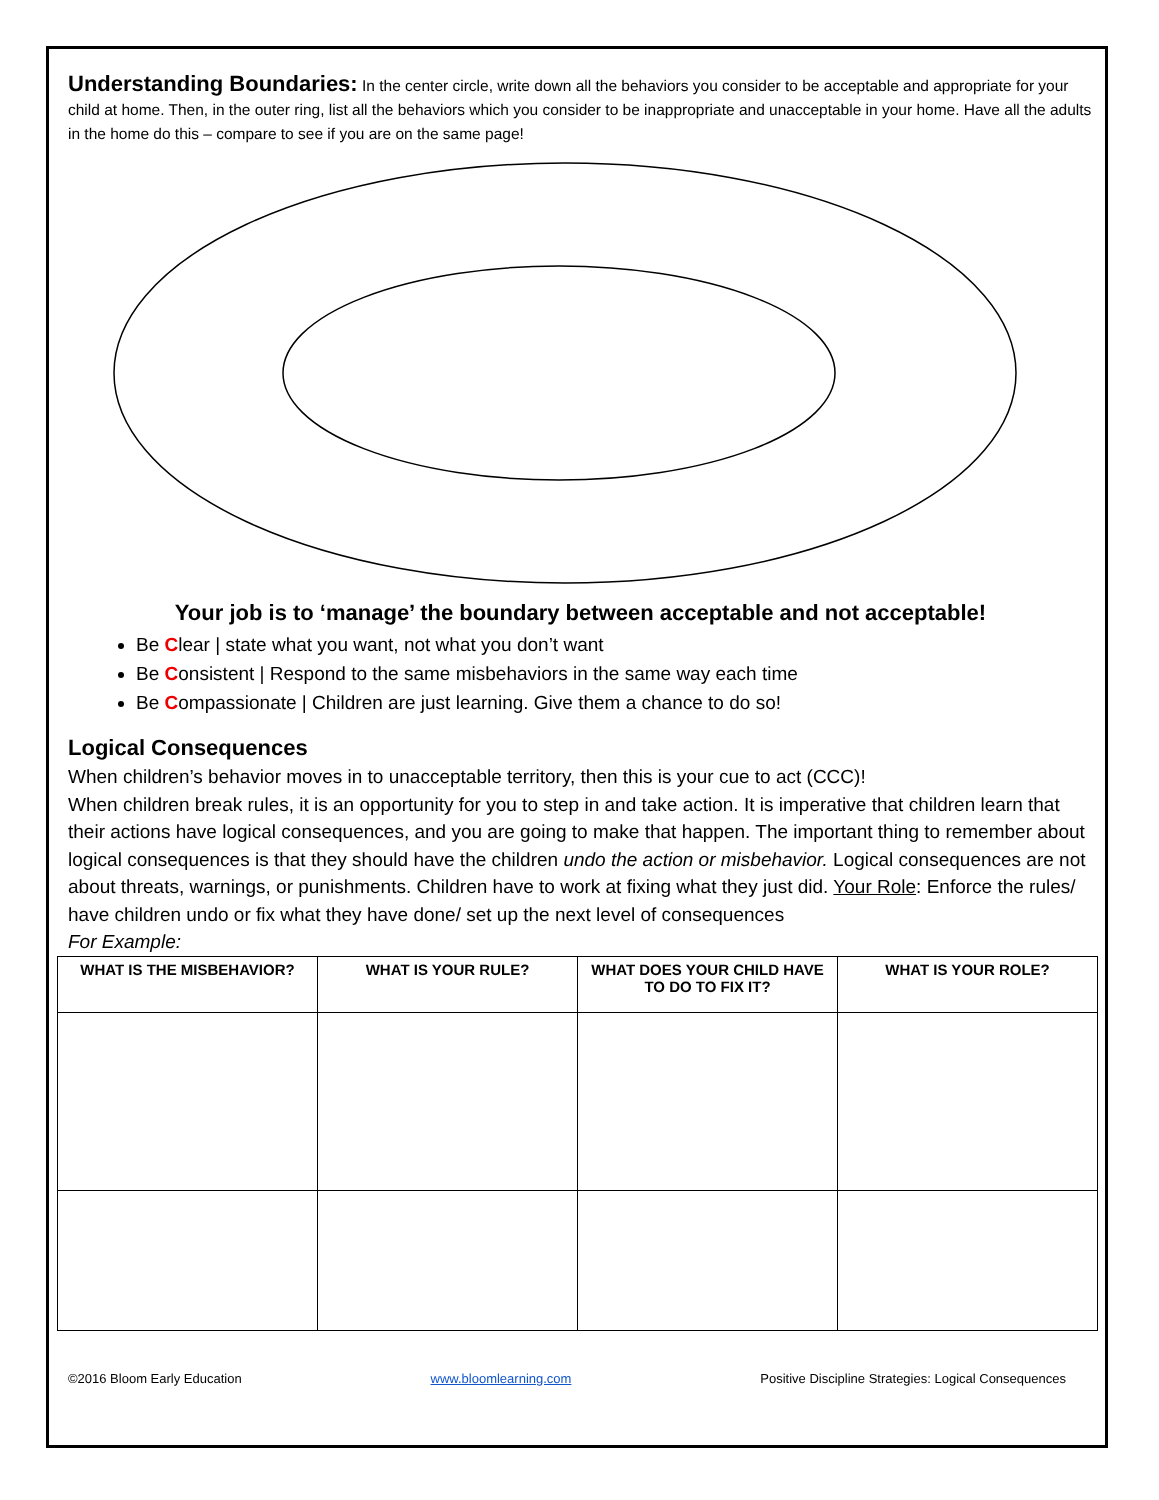Understanding Boundaries: In the center circle, write down all the behaviors you consider to be acceptable and appropriate for your child at home. Then, in the outer ring, list all the behaviors which you consider to be inappropriate and unacceptable in your home. Have all the adults in the home do this – compare to see if you are on the same page!
Your job is to ‘manage’ the boundary between acceptable and not acceptable!
Be Clear | state what you want, not what you don’t want
Be Consistent | Respond to the same misbehaviors in the same way each time
Be Compassionate | Children are just learning. Give them a chance to do so!
Logical Consequences
When children’s behavior moves in to unacceptable territory, then this is your cue to act (CCC)!
When children break rules, it is an opportunity for you to step in and take action. It is imperative that children learn that their actions have logical consequences, and you are going to make that happen. The important thing to remember about logical consequences is that they should have the children undo the action or misbehavior. Logical consequences are not about threats, warnings, or punishments. Children have to work at fixing what they just did. Your Role: Enforce the rules/ have children undo or fix what they have done/ set up the next level of consequences
For Example:
| WHAT IS THE MISBEHAVIOR? | WHAT IS YOUR RULE? | WHAT DOES YOUR CHILD HAVE TO DO TO FIX IT? | WHAT IS YOUR ROLE? |
| --- | --- | --- | --- |
©2016 Bloom Early Education www.bloomlearning.com Positive Discipline Strategies: Logical Consequences